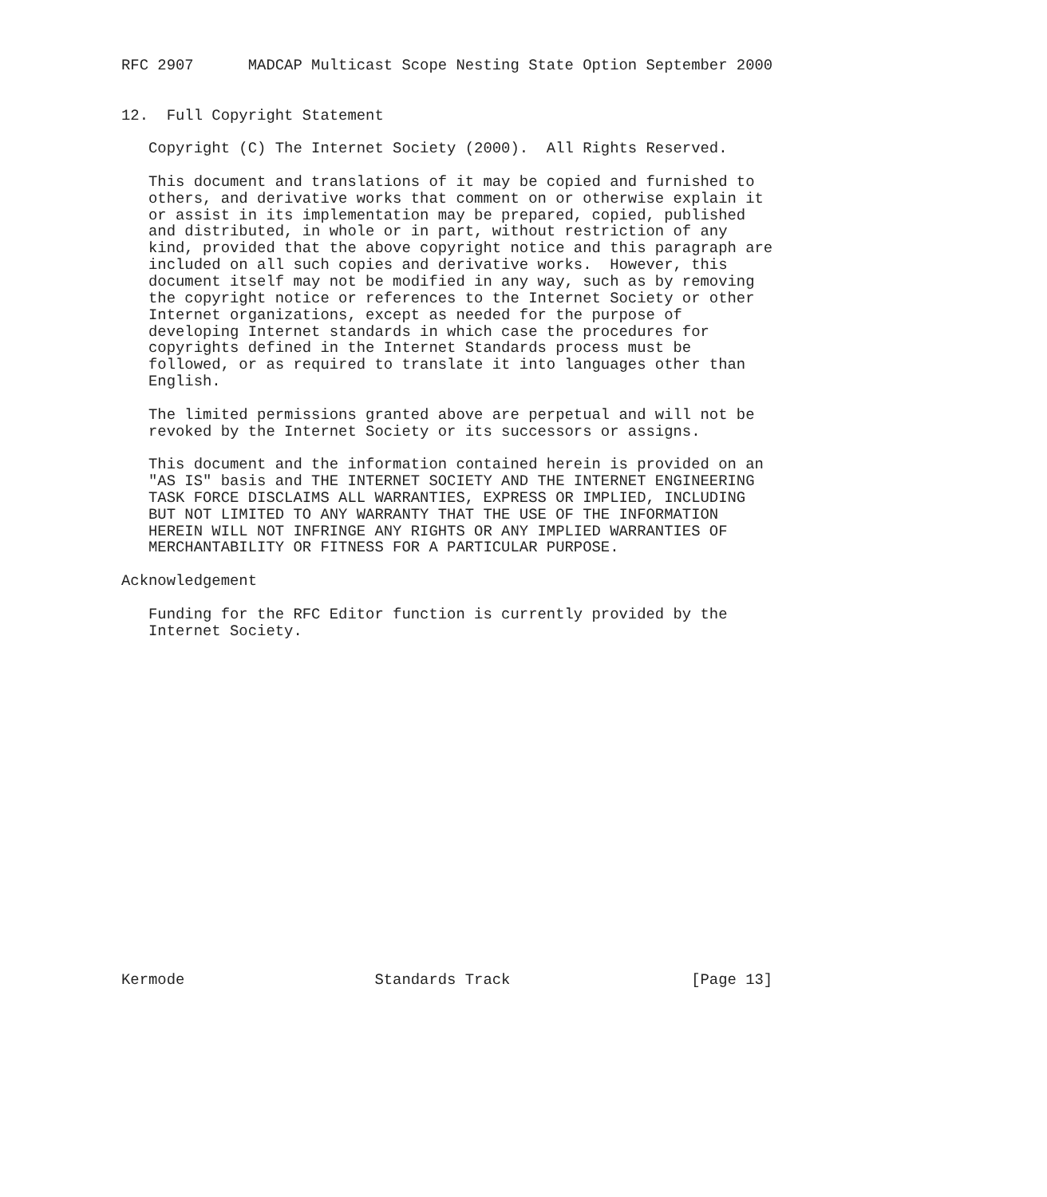RFC 2907      MADCAP Multicast Scope Nesting State Option September 2000


12.  Full Copyright Statement

   Copyright (C) The Internet Society (2000).  All Rights Reserved.

   This document and translations of it may be copied and furnished to
   others, and derivative works that comment on or otherwise explain it
   or assist in its implementation may be prepared, copied, published
   and distributed, in whole or in part, without restriction of any
   kind, provided that the above copyright notice and this paragraph are
   included on all such copies and derivative works.  However, this
   document itself may not be modified in any way, such as by removing
   the copyright notice or references to the Internet Society or other
   Internet organizations, except as needed for the purpose of
   developing Internet standards in which case the procedures for
   copyrights defined in the Internet Standards process must be
   followed, or as required to translate it into languages other than
   English.

   The limited permissions granted above are perpetual and will not be
   revoked by the Internet Society or its successors or assigns.

   This document and the information contained herein is provided on an
   "AS IS" basis and THE INTERNET SOCIETY AND THE INTERNET ENGINEERING
   TASK FORCE DISCLAIMS ALL WARRANTIES, EXPRESS OR IMPLIED, INCLUDING
   BUT NOT LIMITED TO ANY WARRANTY THAT THE USE OF THE INFORMATION
   HEREIN WILL NOT INFRINGE ANY RIGHTS OR ANY IMPLIED WARRANTIES OF
   MERCHANTABILITY OR FITNESS FOR A PARTICULAR PURPOSE.

Acknowledgement

   Funding for the RFC Editor function is currently provided by the
   Internet Society.




















Kermode                     Standards Track                    [Page 13]